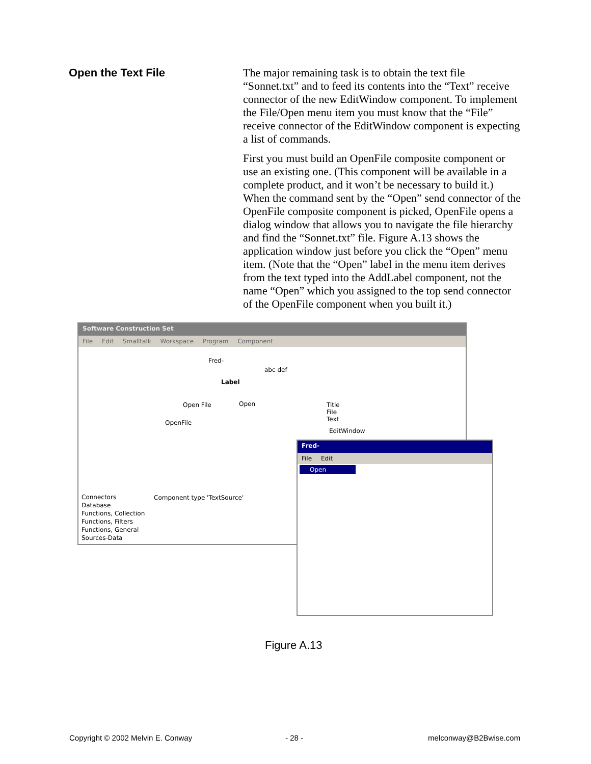Open the Text File
The major remaining task is to obtain the text file “Sonnet.txt” and to feed its contents into the “Text” receive connector of the new EditWindow component. To implement the File/Open menu item you must know that the “File” receive connector of the EditWindow component is expecting a list of commands.
First you must build an OpenFile composite component or use an existing one. (This component will be available in a complete product, and it won’t be necessary to build it.) When the command sent by the “Open” send connector of the OpenFile composite component is picked, OpenFile opens a dialog window that allows you to navigate the file hierarchy and find the “Sonnet.txt” file. Figure A.13 shows the application window just before you click the “Open” menu item. (Note that the “Open” label in the menu item derives from the text typed into the AddLabel component, not the name “Open” which you assigned to the top send connector of the OpenFile component when you built it.)
Software Construction Set
File Edit Smalltalk Workspace Program Component
Fred-
abc def
Label
Open File Open
OpenFile
Title
File
Text
EditWindow
Component type 'TextSource'
Connectors
Database
Functions, Collection
Functions, Filters
Functions, General
Sources-Data
Fred-
File Edit
Open
Figure A.13
Copyright © 2002 Melvin E. Conway
- 28 - melconway@B2Bwise.com